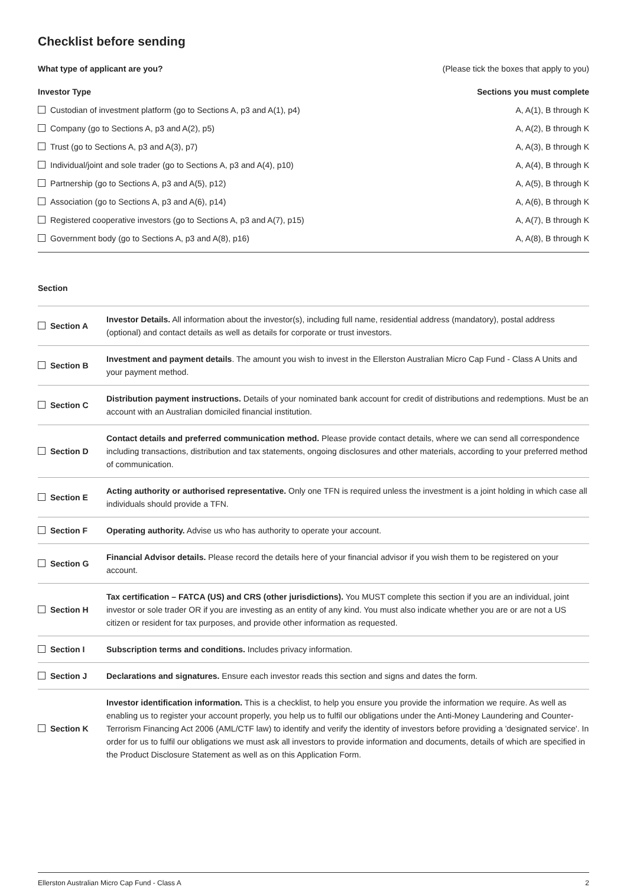Checklist before sending
What type of applicant are you? (Please tick the boxes that apply to you)
Investor Type Sections you must complete
Custodian of investment platform (go to Sections A, p3 and A(1), p4) A, A(1), B through K
Company (go to Sections A, p3 and A(2), p5) A, A(2), B through K
Trust (go to Sections A, p3 and A(3), p7) A, A(3), B through K
Individual/joint and sole trader (go to Sections A, p3 and A(4), p10) A, A(4), B through K
Partnership (go to Sections A, p3 and A(5), p12) A, A(5), B through K
Association (go to Sections A, p3 and A(6), p14) A, A(6), B through K
Registered cooperative investors (go to Sections A, p3 and A(7), p15) A, A(7), B through K
Government body (go to Sections A, p3 and A(8), p16) A, A(8), B through K
Section
| Section A | Investor Details. All information about the investor(s), including full name, residential address (mandatory), postal address (optional) and contact details as well as details for corporate or trust investors. |
| Section B | Investment and payment details . The amount you wish to invest in the Ellerston Australian Micro Cap Fund - Class A Units and your payment method. |
| Section C | Distribution payment instructions. Details of your nominated bank account for credit of distributions and redemptions. Must be an account with an Australian domiciled financial institution. |
| Section D | Contact details and preferred communication method. Please provide contact details, where we can send all correspondence including transactions, distribution and tax statements, ongoing disclosures and other materials, according to your preferred method of communication. |
| Section E | Acting authority or authorised representative. Only one TFN is required unless the investment is a joint holding in which case all individuals should provide a TFN. |
| Section F | Operating authority. Advise us who has authority to operate your account. |
| Section G | Financial Advisor details. Please record the details here of your financial advisor if you wish them to be registered on your account. |
| Section H | Tax certification – FATCA (US) and CRS (other jurisdictions). You MUST complete this section if you are an individual, joint investor or sole trader OR if you are investing as an entity of any kind. You must also indicate whether you are or are not a US citizen or resident for tax purposes, and provide other information as requested. |
| Section I | Subscription terms and conditions. Includes privacy information. |
| Section J | Declarations and signatures. Ensure each investor reads this section and signs and dates the form. |
| Section K | Investor identification information. This is a checklist, to help you ensure you provide the information we require. As well as enabling us to register your account properly, you help us to fulfil our obligations under the Anti-Money Laundering and Counter-Terrorism Financing Act 2006 (AML/CTF law) to identify and verify the identity of investors before providing a 'designated service'. In order for us to fulfil our obligations we must ask all investors to provide information and documents, details of which are specified in the Product Disclosure Statement as well as on this Application Form. |
Ellerston Australian Micro Cap Fund - Class A 2